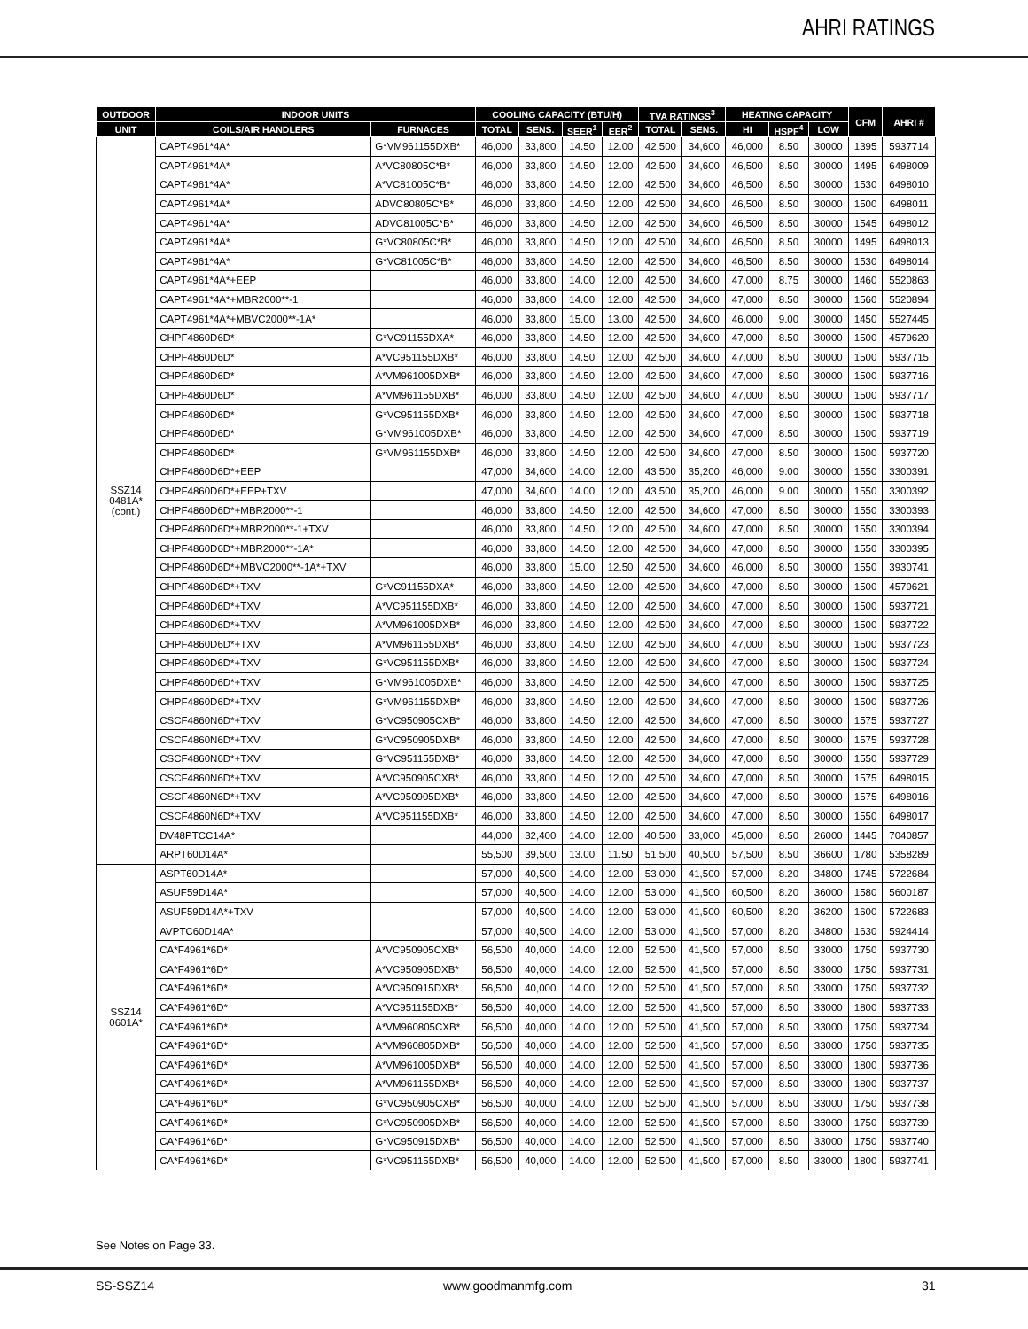AHRI RATINGS
| OUTDOOR | INDOOR UNITS | | COOLING CAPACITY (BTU/H) | | | | TVA RATINGS<sup>3</sup> | | HEATING CAPACITY | | | CFM | AHRI # |
| --- | --- | --- | --- | --- | --- | --- | --- | --- | --- | --- | --- | --- | --- |
| UNIT | COILS/AIR HANDLERS | FURNACES | TOTAL | SENS. | SEER<sup>1</sup> | EER<sup>2</sup> | TOTAL | SENS. | HI | HSPF<sup>4</sup> | LOW | | |
| SSZ14 0481A* (cont.) | CAPT4961*4A* | G*VM961155DXB* | 46,000 | 33,800 | 14.50 | 12.00 | 42,500 | 34,600 | 46,000 | 8.50 | 30000 | 1395 | 5937714 |
| | CAPT4961*4A* | A*VC80805C*B* | 46,000 | 33,800 | 14.50 | 12.00 | 42,500 | 34,600 | 46,500 | 8.50 | 30000 | 1495 | 6498009 |
| | CAPT4961*4A* | A*VC81005C*B* | 46,000 | 33,800 | 14.50 | 12.00 | 42,500 | 34,600 | 46,500 | 8.50 | 30000 | 1530 | 6498010 |
| | CAPT4961*4A* | ADVC80805C*B* | 46,000 | 33,800 | 14.50 | 12.00 | 42,500 | 34,600 | 46,500 | 8.50 | 30000 | 1500 | 6498011 |
| | CAPT4961*4A* | ADVC81005C*B* | 46,000 | 33,800 | 14.50 | 12.00 | 42,500 | 34,600 | 46,500 | 8.50 | 30000 | 1545 | 6498012 |
| | CAPT4961*4A* | G*VC80805C*B* | 46,000 | 33,800 | 14.50 | 12.00 | 42,500 | 34,600 | 46,500 | 8.50 | 30000 | 1495 | 6498013 |
| | CAPT4961*4A* | G*VC81005C*B* | 46,000 | 33,800 | 14.50 | 12.00 | 42,500 | 34,600 | 46,500 | 8.50 | 30000 | 1530 | 6498014 |
| | CAPT4961*4A*+EEP | | 46,000 | 33,800 | 14.00 | 12.00 | 42,500 | 34,600 | 47,000 | 8.75 | 30000 | 1460 | 5520863 |
| | CAPT4961*4A*+MBR2000**-1 | | 46,000 | 33,800 | 14.00 | 12.00 | 42,500 | 34,600 | 47,000 | 8.50 | 30000 | 1560 | 5520894 |
| | CAPT4961*4A*+MBVC2000**-1A* | | 46,000 | 33,800 | 15.00 | 13.00 | 42,500 | 34,600 | 46,000 | 9.00 | 30000 | 1450 | 5527445 |
| | CHPF4860D6D* | G*VC91155DXA* | 46,000 | 33,800 | 14.50 | 12.00 | 42,500 | 34,600 | 47,000 | 8.50 | 30000 | 1500 | 4579620 |
| | CHPF4860D6D* | A*VC951155DXB* | 46,000 | 33,800 | 14.50 | 12.00 | 42,500 | 34,600 | 47,000 | 8.50 | 30000 | 1500 | 5937715 |
| | CHPF4860D6D* | A*VM961005DXB* | 46,000 | 33,800 | 14.50 | 12.00 | 42,500 | 34,600 | 47,000 | 8.50 | 30000 | 1500 | 5937716 |
| | CHPF4860D6D* | A*VM961155DXB* | 46,000 | 33,800 | 14.50 | 12.00 | 42,500 | 34,600 | 47,000 | 8.50 | 30000 | 1500 | 5937717 |
| | CHPF4860D6D* | G*VC951155DXB* | 46,000 | 33,800 | 14.50 | 12.00 | 42,500 | 34,600 | 47,000 | 8.50 | 30000 | 1500 | 5937718 |
| | CHPF4860D6D* | G*VM961005DXB* | 46,000 | 33,800 | 14.50 | 12.00 | 42,500 | 34,600 | 47,000 | 8.50 | 30000 | 1500 | 5937719 |
| | CHPF4860D6D* | G*VM961155DXB* | 46,000 | 33,800 | 14.50 | 12.00 | 42,500 | 34,600 | 47,000 | 8.50 | 30000 | 1500 | 5937720 |
| | CHPF4860D6D*+EEP | | 47,000 | 34,600 | 14.00 | 12.00 | 43,500 | 35,200 | 46,000 | 9.00 | 30000 | 1550 | 3300391 |
| | CHPF4860D6D*+EEP+TXV | | 47,000 | 34,600 | 14.00 | 12.00 | 43,500 | 35,200 | 46,000 | 9.00 | 30000 | 1550 | 3300392 |
| | CHPF4860D6D*+MBR2000**-1 | | 46,000 | 33,800 | 14.50 | 12.00 | 42,500 | 34,600 | 47,000 | 8.50 | 30000 | 1550 | 3300393 |
| | CHPF4860D6D*+MBR2000**-1+TXV | | 46,000 | 33,800 | 14.50 | 12.00 | 42,500 | 34,600 | 47,000 | 8.50 | 30000 | 1550 | 3300394 |
| | CHPF4860D6D*+MBR2000**-1A* | | 46,000 | 33,800 | 14.50 | 12.00 | 42,500 | 34,600 | 47,000 | 8.50 | 30000 | 1550 | 3300395 |
| | CHPF4860D6D*+MBVC2000**-1A*+TXV | | 46,000 | 33,800 | 15.00 | 12.50 | 42,500 | 34,600 | 46,000 | 8.50 | 30000 | 1550 | 3930741 |
| | CHPF4860D6D*+TXV | G*VC91155DXA* | 46,000 | 33,800 | 14.50 | 12.00 | 42,500 | 34,600 | 47,000 | 8.50 | 30000 | 1500 | 4579621 |
| | CHPF4860D6D*+TXV | A*VC951155DXB* | 46,000 | 33,800 | 14.50 | 12.00 | 42,500 | 34,600 | 47,000 | 8.50 | 30000 | 1500 | 5937721 |
| | CHPF4860D6D*+TXV | A*VM961005DXB* | 46,000 | 33,800 | 14.50 | 12.00 | 42,500 | 34,600 | 47,000 | 8.50 | 30000 | 1500 | 5937722 |
| | CHPF4860D6D*+TXV | A*VM961155DXB* | 46,000 | 33,800 | 14.50 | 12.00 | 42,500 | 34,600 | 47,000 | 8.50 | 30000 | 1500 | 5937723 |
| | CHPF4860D6D*+TXV | G*VC951155DXB* | 46,000 | 33,800 | 14.50 | 12.00 | 42,500 | 34,600 | 47,000 | 8.50 | 30000 | 1500 | 5937724 |
| | CHPF4860D6D*+TXV | G*VM961005DXB* | 46,000 | 33,800 | 14.50 | 12.00 | 42,500 | 34,600 | 47,000 | 8.50 | 30000 | 1500 | 5937725 |
| | CHPF4860D6D*+TXV | G*VM961155DXB* | 46,000 | 33,800 | 14.50 | 12.00 | 42,500 | 34,600 | 47,000 | 8.50 | 30000 | 1500 | 5937726 |
| | CSCF4860N6D*+TXV | G*VC950905CXB* | 46,000 | 33,800 | 14.50 | 12.00 | 42,500 | 34,600 | 47,000 | 8.50 | 30000 | 1575 | 5937727 |
| | CSCF4860N6D*+TXV | G*VC950905DXB* | 46,000 | 33,800 | 14.50 | 12.00 | 42,500 | 34,600 | 47,000 | 8.50 | 30000 | 1575 | 5937728 |
| | CSCF4860N6D*+TXV | G*VC951155DXB* | 46,000 | 33,800 | 14.50 | 12.00 | 42,500 | 34,600 | 47,000 | 8.50 | 30000 | 1550 | 5937729 |
| | CSCF4860N6D*+TXV | A*VC950905CXB* | 46,000 | 33,800 | 14.50 | 12.00 | 42,500 | 34,600 | 47,000 | 8.50 | 30000 | 1575 | 6498015 |
| | CSCF4860N6D*+TXV | A*VC950905DXB* | 46,000 | 33,800 | 14.50 | 12.00 | 42,500 | 34,600 | 47,000 | 8.50 | 30000 | 1575 | 6498016 |
| | CSCF4860N6D*+TXV | A*VC951155DXB* | 46,000 | 33,800 | 14.50 | 12.00 | 42,500 | 34,600 | 47,000 | 8.50 | 30000 | 1550 | 6498017 |
| | DV48PTCC14A* | | 44,000 | 32,400 | 14.00 | 12.00 | 40,500 | 33,000 | 45,000 | 8.50 | 26000 | 1445 | 7040857 |
| | ARPT60D14A* | | 55,500 | 39,500 | 13.00 | 11.50 | 51,500 | 40,500 | 57,500 | 8.50 | 36600 | 1780 | 5358289 |
| SSZ14 0601A* | ASPT60D14A* | | 57,000 | 40,500 | 14.00 | 12.00 | 53,000 | 41,500 | 57,000 | 8.20 | 34800 | 1745 | 5722684 |
| | ASUF59D14A* | | 57,000 | 40,500 | 14.00 | 12.00 | 53,000 | 41,500 | 60,500 | 8.20 | 36000 | 1580 | 5600187 |
| | ASUF59D14A*+TXV | | 57,000 | 40,500 | 14.00 | 12.00 | 53,000 | 41,500 | 60,500 | 8.20 | 36200 | 1600 | 5722683 |
| | AVPTC60D14A* | | 57,000 | 40,500 | 14.00 | 12.00 | 53,000 | 41,500 | 57,000 | 8.20 | 34800 | 1630 | 5924414 |
| | CA*F4961*6D* | A*VC950905CXB* | 56,500 | 40,000 | 14.00 | 12.00 | 52,500 | 41,500 | 57,000 | 8.50 | 33000 | 1750 | 5937730 |
| | CA*F4961*6D* | A*VC950905DXB* | 56,500 | 40,000 | 14.00 | 12.00 | 52,500 | 41,500 | 57,000 | 8.50 | 33000 | 1750 | 5937731 |
| | CA*F4961*6D* | A*VC950915DXB* | 56,500 | 40,000 | 14.00 | 12.00 | 52,500 | 41,500 | 57,000 | 8.50 | 33000 | 1750 | 5937732 |
| | CA*F4961*6D* | A*VC951155DXB* | 56,500 | 40,000 | 14.00 | 12.00 | 52,500 | 41,500 | 57,000 | 8.50 | 33000 | 1800 | 5937733 |
| | CA*F4961*6D* | A*VM960805CXB* | 56,500 | 40,000 | 14.00 | 12.00 | 52,500 | 41,500 | 57,000 | 8.50 | 33000 | 1750 | 5937734 |
| | CA*F4961*6D* | A*VM960805DXB* | 56,500 | 40,000 | 14.00 | 12.00 | 52,500 | 41,500 | 57,000 | 8.50 | 33000 | 1750 | 5937735 |
| | CA*F4961*6D* | A*VM961005DXB* | 56,500 | 40,000 | 14.00 | 12.00 | 52,500 | 41,500 | 57,000 | 8.50 | 33000 | 1800 | 5937736 |
| | CA*F4961*6D* | A*VM961155DXB* | 56,500 | 40,000 | 14.00 | 12.00 | 52,500 | 41,500 | 57,000 | 8.50 | 33000 | 1800 | 5937737 |
| | CA*F4961*6D* | G*VC950905CXB* | 56,500 | 40,000 | 14.00 | 12.00 | 52,500 | 41,500 | 57,000 | 8.50 | 33000 | 1750 | 5937738 |
| | CA*F4961*6D* | G*VC950905DXB* | 56,500 | 40,000 | 14.00 | 12.00 | 52,500 | 41,500 | 57,000 | 8.50 | 33000 | 1750 | 5937739 |
| | CA*F4961*6D* | G*VC950915DXB* | 56,500 | 40,000 | 14.00 | 12.00 | 52,500 | 41,500 | 57,000 | 8.50 | 33000 | 1750 | 5937740 |
| | CA*F4961*6D* | G*VC951155DXB* | 56,500 | 40,000 | 14.00 | 12.00 | 52,500 | 41,500 | 57,000 | 8.50 | 33000 | 1800 | 5937741 |
See Notes on Page 33.
SS-SSZ14 www.goodmanmfg.com 31